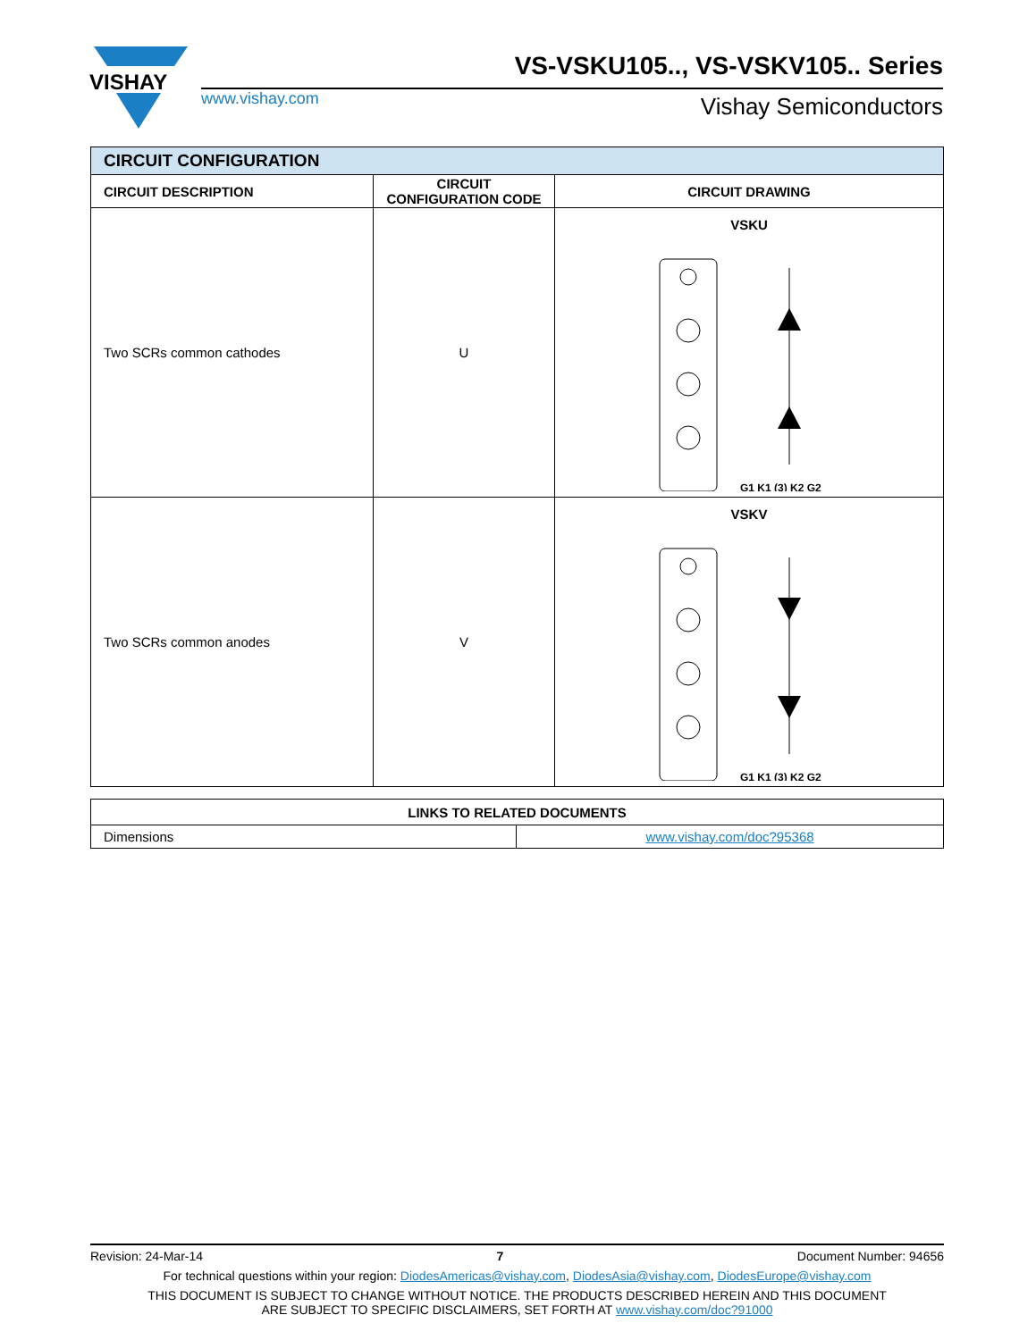VISHAY
VS-VSKU105.., VS-VSKV105.. Series
www.vishay.com Vishay Semiconductors
| CIRCUIT CONFIGURATION | | |
| --- | --- | --- |
| CIRCUIT DESCRIPTION | CIRCUIT CONFIGURATION CODE | CIRCUIT DRAWING |
| Two SCRs common cathodes | U | VSKU G1 K1 (3) K2 G2 |
| Two SCRs common anodes | V | VSKV G1 K1 (3) K2 G2 |
| LINKS TO RELATED DOCUMENTS | |
| --- | --- |
| Dimensions | www.vishay.com/doc?95368 |
Revision: 24-Mar-14 7 Document Number: 94656
For technical questions within your region: DiodesAmericas@vishay.com, DiodesAsia@vishay.com, DiodesEurope@vishay.com
THIS DOCUMENT IS SUBJECT TO CHANGE WITHOUT NOTICE. THE PRODUCTS DESCRIBED HEREIN AND THIS DOCUMENT
ARE SUBJECT TO SPECIFIC DISCLAIMERS, SET FORTH AT www.vishay.com/doc?91000